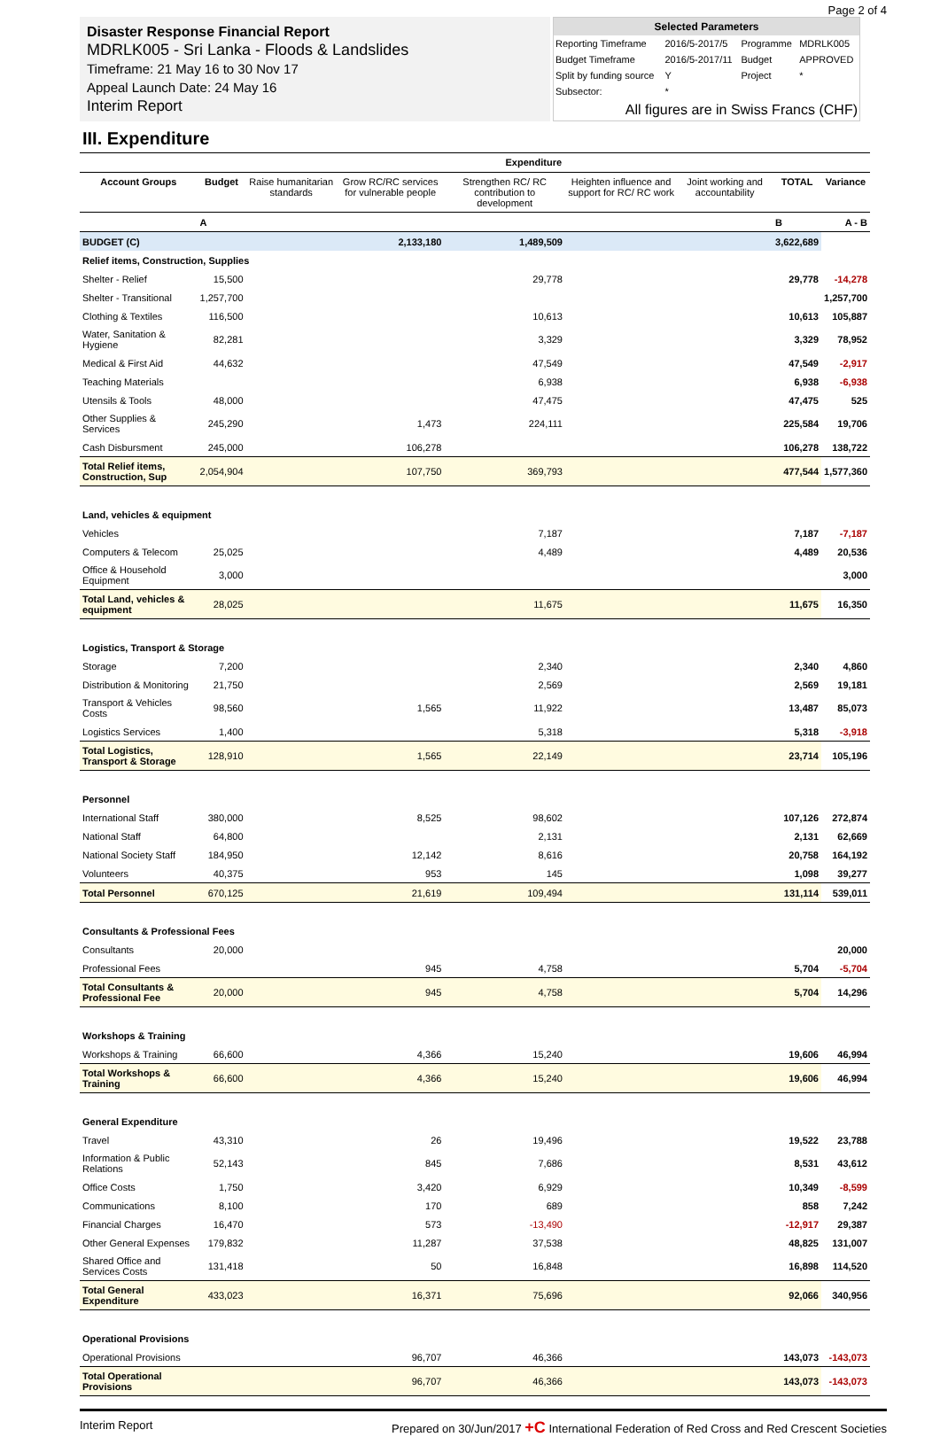Page 2 of 4
Disaster Response Financial Report
MDRLK005 - Sri Lanka - Floods & Landslides
Timeframe: 21 May 16 to 30 Nov 17
Appeal Launch Date: 24 May 16
Interim Report
| Selected Parameters | | | |
| --- | --- | --- | --- |
| Reporting Timeframe | 2016/5-2017/5 | Programme | MDRLK005 |
| Budget Timeframe | 2016/5-2017/11 | Budget | APPROVED |
| Split by funding source | Y | Project | * |
| Subsector: | * | | |
| All figures are in Swiss Francs (CHF) | | | |
III. Expenditure
| | | Expenditure | | | | | | |
| --- | --- | --- | --- | --- | --- | --- | --- | --- |
| Account Groups | Budget | Raise humanitarian standards | Grow RC/RC services for vulnerable people | Strengthen RC/ RC contribution to development | Heighten influence and support for RC/ RC work | Joint working and accountability | TOTAL | Variance |
| | A | | | | | | B | A - B |
| BUDGET (C) | | | 2,133,180 | 1,489,509 | | | 3,622,689 | |
| Relief items, Construction, Supplies | | | | | | | | |
| Shelter - Relief | 15,500 | | | 29,778 | | | 29,778 | -14,278 |
| Shelter - Transitional | 1,257,700 | | | | | | | 1,257,700 |
| Clothing & Textiles | 116,500 | | | 10,613 | | | 10,613 | 105,887 |
| Water, Sanitation & Hygiene | 82,281 | | | 3,329 | | | 3,329 | 78,952 |
| Medical & First Aid | 44,632 | | | 47,549 | | | 47,549 | -2,917 |
| Teaching Materials | | | | 6,938 | | | 6,938 | -6,938 |
| Utensils & Tools | 48,000 | | | 47,475 | | | 47,475 | 525 |
| Other Supplies & Services | 245,290 | | 1,473 | 224,111 | | | 225,584 | 19,706 |
| Cash Disbursment | 245,000 | | 106,278 | | | | 106,278 | 138,722 |
| Total Relief items, Construction, Sup | 2,054,904 | | 107,750 | 369,793 | | | 477,544 | 1,577,360 |
| Land, vehicles & equipment | | | | | | | | |
| Vehicles | | | | 7,187 | | | 7,187 | -7,187 |
| Computers & Telecom | 25,025 | | | 4,489 | | | 4,489 | 20,536 |
| Office & Household Equipment | 3,000 | | | | | | | 3,000 |
| Total Land, vehicles & equipment | 28,025 | | | 11,675 | | | 11,675 | 16,350 |
| Logistics, Transport & Storage | | | | | | | | |
| Storage | 7,200 | | | 2,340 | | | 2,340 | 4,860 |
| Distribution & Monitoring | 21,750 | | | 2,569 | | | 2,569 | 19,181 |
| Transport & Vehicles Costs | 98,560 | | 1,565 | 11,922 | | | 13,487 | 85,073 |
| Logistics Services | 1,400 | | | 5,318 | | | 5,318 | -3,918 |
| Total Logistics, Transport & Storage | 128,910 | | 1,565 | 22,149 | | | 23,714 | 105,196 |
| Personnel | | | | | | | | |
| International Staff | 380,000 | | 8,525 | 98,602 | | | 107,126 | 272,874 |
| National Staff | 64,800 | | | 2,131 | | | 2,131 | 62,669 |
| National Society Staff | 184,950 | | 12,142 | 8,616 | | | 20,758 | 164,192 |
| Volunteers | 40,375 | | 953 | 145 | | | 1,098 | 39,277 |
| Total Personnel | 670,125 | | 21,619 | 109,494 | | | 131,114 | 539,011 |
| Consultants & Professional Fees | | | | | | | | |
| Consultants | 20,000 | | | | | | | 20,000 |
| Professional Fees | | | 945 | 4,758 | | | 5,704 | -5,704 |
| Total Consultants & Professional Fee | 20,000 | | 945 | 4,758 | | | 5,704 | 14,296 |
| Workshops & Training | | | | | | | | |
| Workshops & Training | 66,600 | | 4,366 | 15,240 | | | 19,606 | 46,994 |
| Total Workshops & Training | 66,600 | | 4,366 | 15,240 | | | 19,606 | 46,994 |
| General Expenditure | | | | | | | | |
| Travel | 43,310 | | 26 | 19,496 | | | 19,522 | 23,788 |
| Information & Public Relations | 52,143 | | 845 | 7,686 | | | 8,531 | 43,612 |
| Office Costs | 1,750 | | 3,420 | 6,929 | | | 10,349 | -8,599 |
| Communications | 8,100 | | 170 | 689 | | | 858 | 7,242 |
| Financial Charges | 16,470 | | 573 | -13,490 | | | -12,917 | 29,387 |
| Other General Expenses | 179,832 | | 11,287 | 37,538 | | | 48,825 | 131,007 |
| Shared Office and Services Costs | 131,418 | | 50 | 16,848 | | | 16,898 | 114,520 |
| Total General Expenditure | 433,023 | | 16,371 | 75,696 | | | 92,066 | 340,956 |
| Operational Provisions | | | | | | | | |
| Operational Provisions | | | 96,707 | 46,366 | | | 143,073 | -143,073 |
| Total Operational Provisions | | | 96,707 | 46,366 | | | 143,073 | -143,073 |
Interim Report Prepared on 30/Jun/2017 +C International Federation of Red Cross and Red Crescent Societies